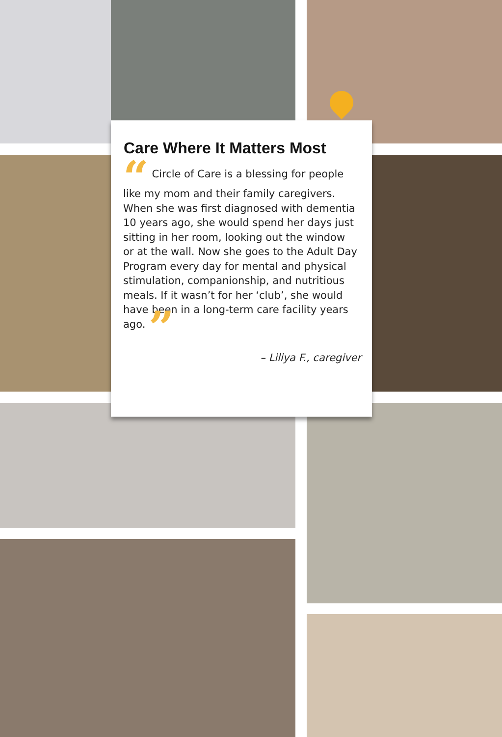Care Where It Matters Most
“ Circle of Care is a blessing for people like my mom and their family caregivers. When she was first diagnosed with dementia 10 years ago, she would spend her days just sitting in her room, looking out the window or at the wall. Now she goes to the Adult Day Program every day for mental and physical stimulation, companionship, and nutritious meals. If it wasn’t for her ‘club’, she would have been in a long-term care facility years ago. ”
– Liliya F., caregiver